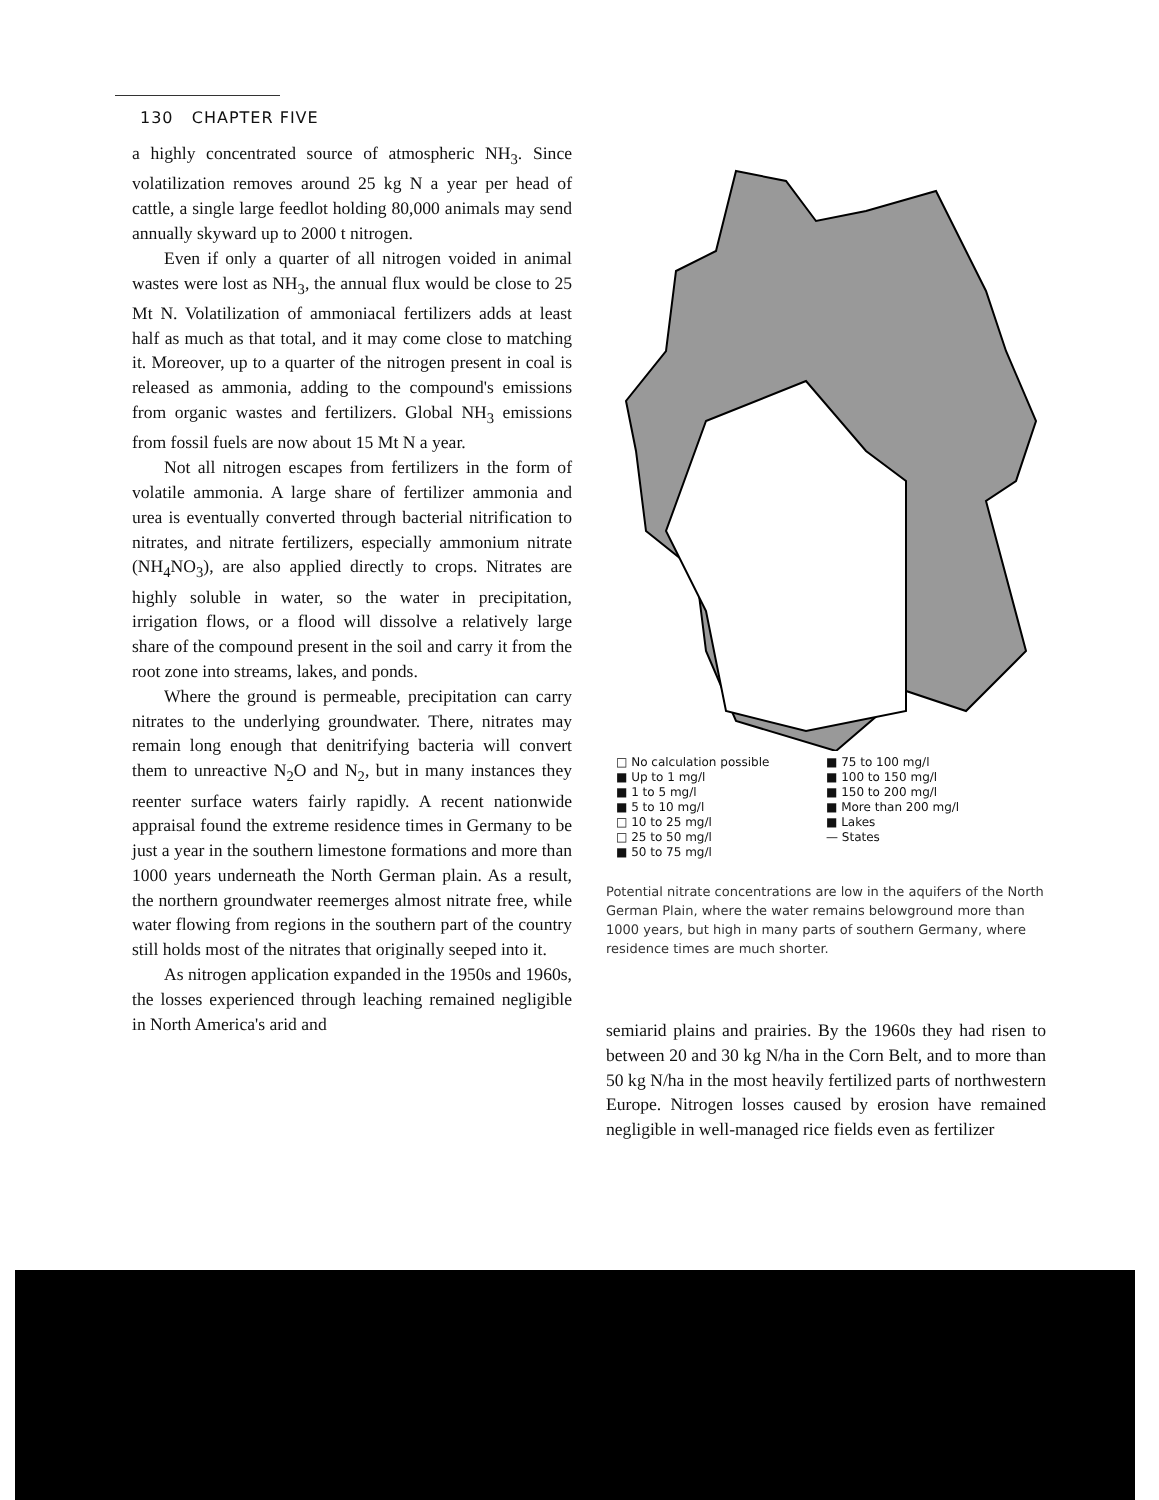130 CHAPTER FIVE
a highly concentrated source of atmospheric NH<sub>3</sub>. Since volatilization removes around 25 kg N a year per head of cattle, a single large feedlot holding 80,000 animals may send annually skyward up to 2000 t nitrogen.
Even if only a quarter of all nitrogen voided in animal wastes were lost as NH<sub>3</sub>, the annual flux would be close to 25 Mt N. Volatilization of ammoniacal fertilizers adds at least half as much as that total, and it may come close to matching it. Moreover, up to a quarter of the nitrogen present in coal is released as ammonia, adding to the compound's emissions from organic wastes and fertilizers. Global NH<sub>3</sub> emissions from fossil fuels are now about 15 Mt N a year.
Not all nitrogen escapes from fertilizers in the form of volatile ammonia. A large share of fertilizer ammonia and urea is eventually converted through bacterial nitrification to nitrates, and nitrate fertilizers, especially ammonium nitrate (NH<sub>4</sub>NO<sub>3</sub>), are also applied directly to crops. Nitrates are highly soluble in water, so the water in precipitation, irrigation flows, or a flood will dissolve a relatively large share of the compound present in the soil and carry it from the root zone into streams, lakes, and ponds.
Where the ground is permeable, precipitation can carry nitrates to the underlying groundwater. There, nitrates may remain long enough that denitrifying bacteria will convert them to unreactive N<sub>2</sub>O and N<sub>2</sub>, but in many instances they reenter surface waters fairly rapidly. A recent nationwide appraisal found the extreme residence times in Germany to be just a year in the southern limestone formations and more than 1000 years underneath the North German plain. As a result, the northern groundwater reemerges almost nitrate free, while water flowing from regions in the southern part of the country still holds most of the nitrates that originally seeped into it.
As nitrogen application expanded in the 1950s and 1960s, the losses experienced through leaching remained negligible in North America's arid and
□ No calculation possible
■ Up to 1 mg/l
■ 1 to 5 mg/l
■ 5 to 10 mg/l
□ 10 to 25 mg/l
□ 25 to 50 mg/l
■ 50 to 75 mg/l
■ 75 to 100 mg/l
■ 100 to 150 mg/l
■ 150 to 200 mg/l
■ More than 200 mg/l
■ Lakes
— States
Potential nitrate concentrations are low in the aquifers of the North German Plain, where the water remains belowground more than 1000 years, but high in many parts of southern Germany, where residence times are much shorter.
semiarid plains and prairies. By the 1960s they had risen to between 20 and 30 kg N/ha in the Corn Belt, and to more than 50 kg N/ha in the most heavily fertilized parts of northwestern Europe. Nitrogen losses caused by erosion have remained negligible in well-managed rice fields even as fertilizer